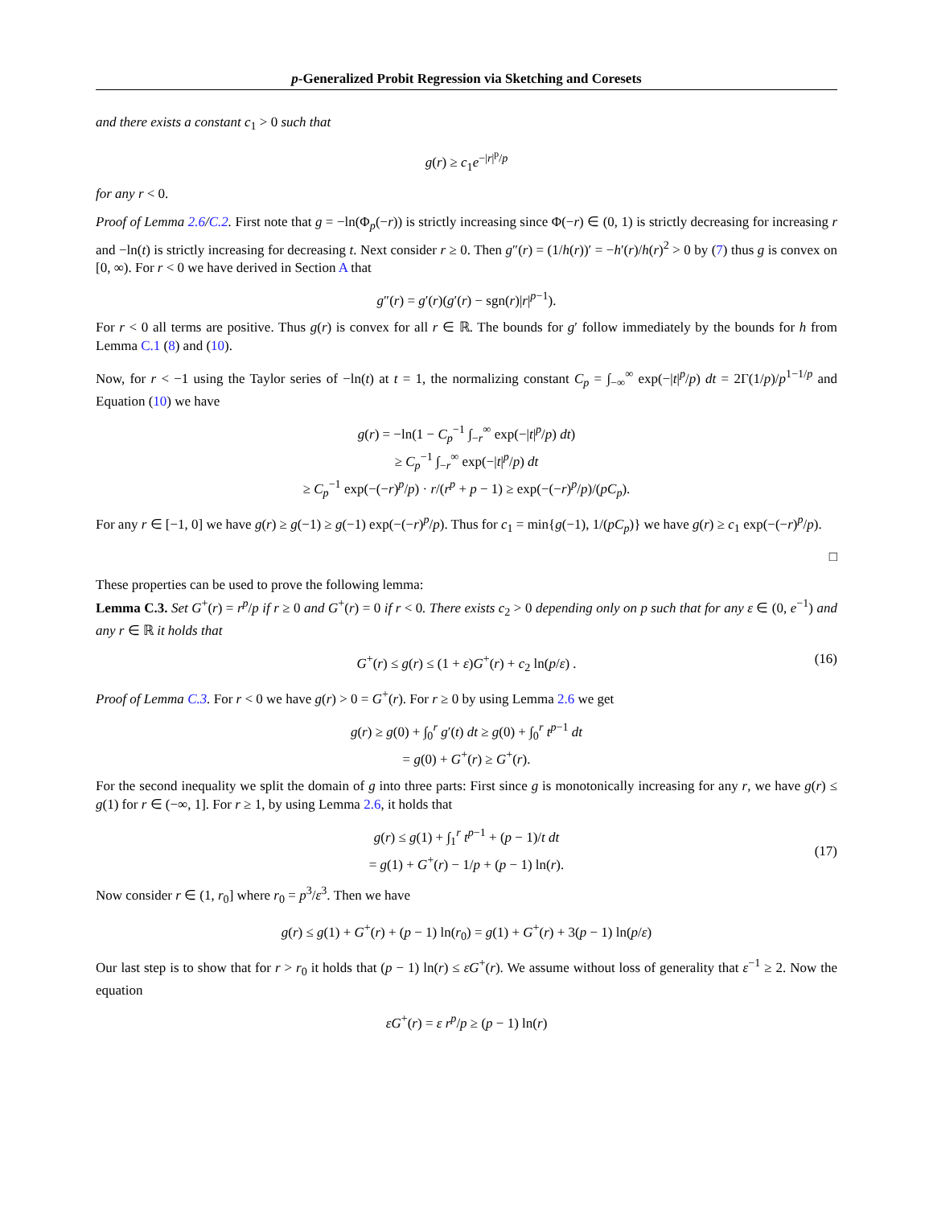p-Generalized Probit Regression via Sketching and Coresets
and there exists a constant c<sub>1</sub> > 0 such that
g(r) ≥ c<sub>1</sub>e<sup>−|r|<sup>p</sup>/p</sup>
for any r < 0.
Proof of Lemma 2.6/C.2. First note that g = −ln(Φ<sub>p</sub>(−r)) is strictly increasing since Φ(−r) ∈ (0, 1) is strictly decreasing for increasing r and −ln(t) is strictly increasing for decreasing t. Next consider r ≥ 0. Then g″(r) = (1/h(r))′ = −h′(r)/h(r)<sup>2</sup> > 0 by (7) thus g is convex on [0, ∞). For r < 0 we have derived in Section A that
g″(r) = g′(r)(g′(r) − sgn(r)|r|<sup>p−1</sup>).
For r < 0 all terms are positive. Thus g(r) is convex for all r ∈ ℝ. The bounds for g′ follow immediately by the bounds for h from Lemma C.1 (8) and (10).
Now, for r < −1 using the Taylor series of −ln(t) at t = 1, the normalizing constant C<sub>p</sub> = ∫<sub>−∞</sub><sup>∞</sup> exp(−|t|<sup>p</sup>/p) dt = 2Γ(1/p)/p<sup>1−1/p</sup> and Equation (10) we have
g(r) = −ln(1 − C<sub>p</sub><sup>−1</sup> ∫<sub>−r</sub><sup>∞</sup> exp(−|t|<sup>p</sup>/p) dt)
≥ C<sub>p</sub><sup>−1</sup> ∫<sub>−r</sub><sup>∞</sup> exp(−|t|<sup>p</sup>/p) dt
≥ C<sub>p</sub><sup>−1</sup> exp(−(−r)<sup>p</sup>/p) · r/(r<sup>p</sup> + p − 1) ≥ exp(−(−r)<sup>p</sup>/p)/(pC<sub>p</sub>).
For any r ∈ [−1, 0] we have g(r) ≥ g(−1) ≥ g(−1) exp(−(−r)<sup>p</sup>/p). Thus for c<sub>1</sub> = min{g(−1), 1/(pC<sub>p</sub>)} we have g(r) ≥ c<sub>1</sub> exp(−(−r)<sup>p</sup>/p).
□
These properties can be used to prove the following lemma:
Lemma C.3. Set G<sup>+</sup>(r) = r<sup>p</sup>/p if r ≥ 0 and G<sup>+</sup>(r) = 0 if r < 0. There exists c<sub>2</sub> > 0 depending only on p such that for any ε ∈ (0, e<sup>−1</sup>) and any r ∈ ℝ it holds that
G<sup>+</sup>(r) ≤ g(r) ≤ (1 + ε)G<sup>+</sup>(r) + c<sub>2</sub> ln(p/ε) . (16)
Proof of Lemma C.3. For r < 0 we have g(r) > 0 = G<sup>+</sup>(r). For r ≥ 0 by using Lemma 2.6 we get
g(r) ≥ g(0) + ∫<sub>0</sub><sup>r</sup> g′(t) dt ≥ g(0) + ∫<sub>0</sub><sup>r</sup> t<sup>p−1</sup> dt
= g(0) + G<sup>+</sup>(r) ≥ G<sup>+</sup>(r).
For the second inequality we split the domain of g into three parts: First since g is monotonically increasing for any r, we have g(r) ≤ g(1) for r ∈ (−∞, 1]. For r ≥ 1, by using Lemma 2.6, it holds that
g(r) ≤ g(1) + ∫<sub>1</sub><sup>r</sup> t<sup>p−1</sup> + (p − 1)/t dt
= g(1) + G<sup>+</sup>(r) − 1/p + (p − 1) ln(r).
(17)
Now consider r ∈ (1, r<sub>0</sub>] where r<sub>0</sub> = p<sup>3</sup>/ε<sup>3</sup>. Then we have
g(r) ≤ g(1) + G<sup>+</sup>(r) + (p − 1) ln(r<sub>0</sub>) = g(1) + G<sup>+</sup>(r) + 3(p − 1) ln(p/ε)
Our last step is to show that for r > r<sub>0</sub> it holds that (p − 1) ln(r) ≤ εG<sup>+</sup>(r). We assume without loss of generality that ε<sup>−1</sup> ≥ 2. Now the equation
εG<sup>+</sup>(r) = ε r<sup>p</sup>/p ≥ (p − 1) ln(r)